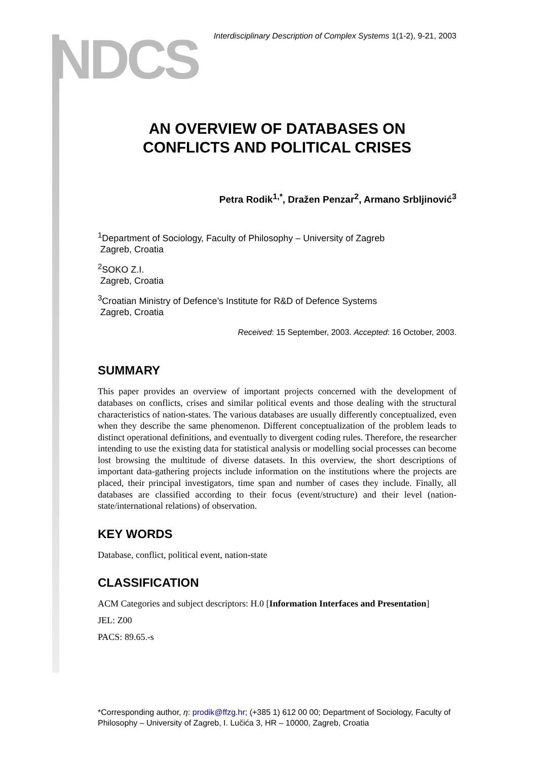NDCS
Interdisciplinary Description of Complex Systems 1(1-2), 9-21, 2003
AN OVERVIEW OF DATABASES ON
CONFLICTS AND POLITICAL CRISES
Petra Rodik<sup>1,*</sup>, Dražen Penzar<sup>2</sup>, Armano Srbljinović<sup>3</sup>
<sup>1</sup> Department of Sociology, Faculty of Philosophy – University of Zagreb
Zagreb, Croatia
<sup>2</sup> SOKO Z.I.
Zagreb, Croatia
<sup>3</sup> Croatian Ministry of Defence’s Institute for R&D of Defence Systems
Zagreb, Croatia
Received: 15 September, 2003. Accepted: 16 October, 2003.
SUMMARY
This paper provides an overview of important projects concerned with the development of databases on conflicts, crises and similar political events and those dealing with the structural characteristics of nation-states. The various databases are usually differently conceptualized, even when they describe the same phenomenon. Different conceptualization of the problem leads to distinct operational definitions, and eventually to divergent coding rules. Therefore, the researcher intending to use the existing data for statistical analysis or modelling social processes can become lost browsing the multitude of diverse datasets. In this overview, the short descriptions of important data-gathering projects include information on the institutions where the projects are placed, their principal investigators, time span and number of cases they include. Finally, all databases are classified according to their focus (event/structure) and their level (nation-state/international relations) of observation.
KEY WORDS
Database, conflict, political event, nation-state
CLASSIFICATION
ACM Categories and subject descriptors: H.0 [Information Interfaces and Presentation]
JEL: Z00
PACS: 89.65.-s
*Corresponding author, η: prodik@ffzg.hr; (+385 1) 612 00 00; Department of Sociology, Faculty of Philosophy – University of Zagreb, I. Lučića 3, HR – 10000, Zagreb, Croatia